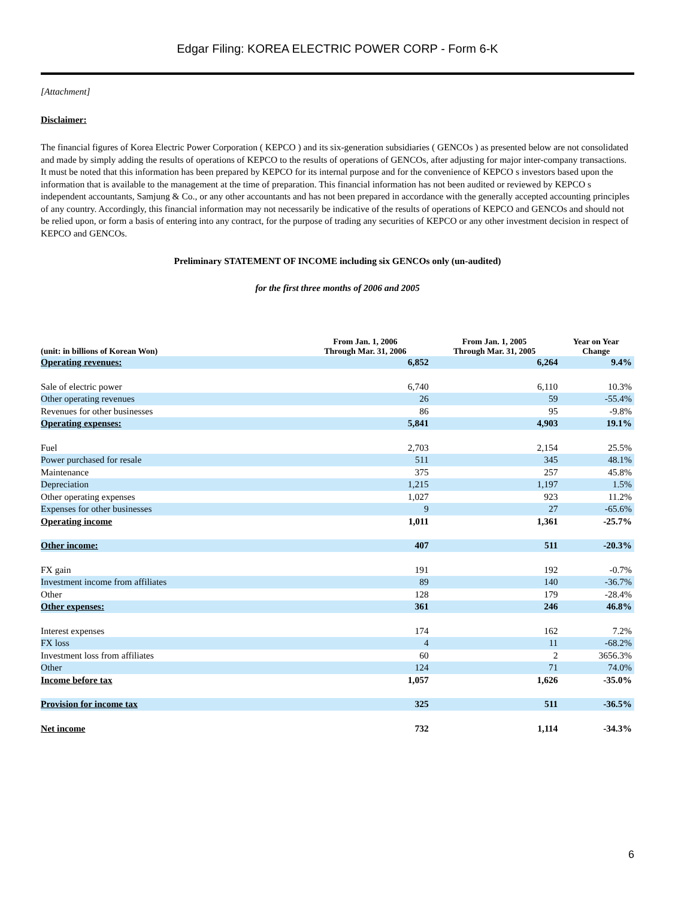Edgar Filing: KOREA ELECTRIC POWER CORP - Form 6-K
[Attachment]
Disclaimer:
The financial figures of Korea Electric Power Corporation ( KEPCO ) and its six-generation subsidiaries ( GENCOs ) as presented below are not consolidated and made by simply adding the results of operations of KEPCO to the results of operations of GENCOs, after adjusting for major inter-company transactions. It must be noted that this information has been prepared by KEPCO for its internal purpose and for the convenience of KEPCO s investors based upon the information that is available to the management at the time of preparation. This financial information has not been audited or reviewed by KEPCO s independent accountants, Samjung & Co., or any other accountants and has not been prepared in accordance with the generally accepted accounting principles of any country. Accordingly, this financial information may not necessarily be indicative of the results of operations of KEPCO and GENCOs and should not be relied upon, or form a basis of entering into any contract, for the purpose of trading any securities of KEPCO or any other investment decision in respect of KEPCO and GENCOs.
Preliminary STATEMENT OF INCOME including six GENCOs only (un-audited)
for the first three months of 2006 and 2005
| (unit: in billions of Korean Won) | From Jan. 1, 2006 Through Mar. 31, 2006 | From Jan. 1, 2005 Through Mar. 31, 2005 | Year on Year Change |
| --- | --- | --- | --- |
| Operating revenues: | 6,852 | 6,264 | 9.4% |
| Sale of electric power | 6,740 | 6,110 | 10.3% |
| Other operating revenues | 26 | 59 | -55.4% |
| Revenues for other businesses | 86 | 95 | -9.8% |
| Operating expenses: | 5,841 | 4,903 | 19.1% |
| Fuel | 2,703 | 2,154 | 25.5% |
| Power purchased for resale | 511 | 345 | 48.1% |
| Maintenance | 375 | 257 | 45.8% |
| Depreciation | 1,215 | 1,197 | 1.5% |
| Other operating expenses | 1,027 | 923 | 11.2% |
| Expenses for other businesses | 9 | 27 | -65.6% |
| Operating income | 1,011 | 1,361 | -25.7% |
| Other income: | 407 | 511 | -20.3% |
| FX gain | 191 | 192 | -0.7% |
| Investment income from affiliates | 89 | 140 | -36.7% |
| Other | 128 | 179 | -28.4% |
| Other expenses: | 361 | 246 | 46.8% |
| Interest expenses | 174 | 162 | 7.2% |
| FX loss | 4 | 11 | -68.2% |
| Investment loss from affiliates | 60 | 2 | 3656.3% |
| Other | 124 | 71 | 74.0% |
| Income before tax | 1,057 | 1,626 | -35.0% |
| Provision for income tax | 325 | 511 | -36.5% |
| Net income | 732 | 1,114 | -34.3% |
6